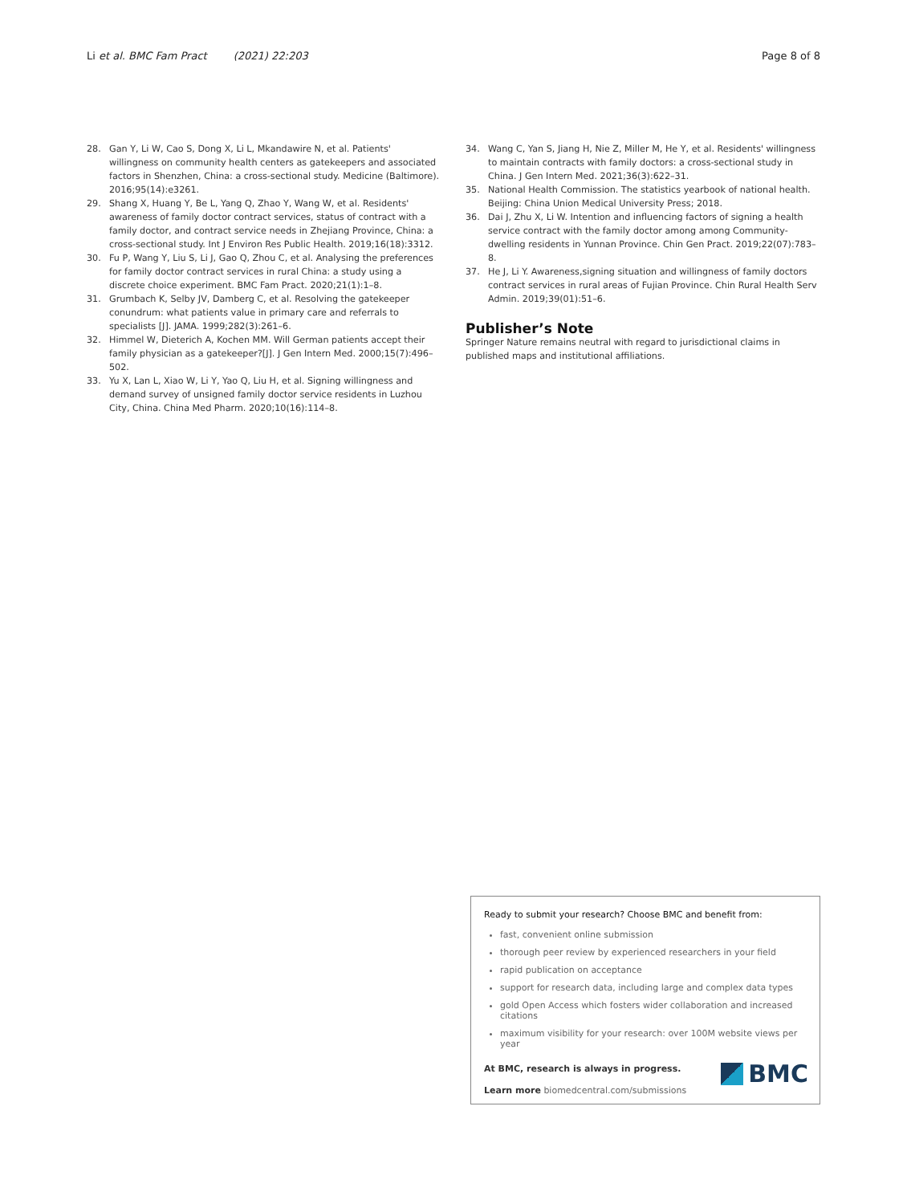Li et al. BMC Fam Pract (2021) 22:203 Page 8 of 8
28. Gan Y, Li W, Cao S, Dong X, Li L, Mkandawire N, et al. Patients' willingness on community health centers as gatekeepers and associated factors in Shenzhen, China: a cross-sectional study. Medicine (Baltimore). 2016;95(14):e3261.
29. Shang X, Huang Y, Be L, Yang Q, Zhao Y, Wang W, et al. Residents' awareness of family doctor contract services, status of contract with a family doctor, and contract service needs in Zhejiang Province, China: a cross-sectional study. Int J Environ Res Public Health. 2019;16(18):3312.
30. Fu P, Wang Y, Liu S, Li J, Gao Q, Zhou C, et al. Analysing the preferences for family doctor contract services in rural China: a study using a discrete choice experiment. BMC Fam Pract. 2020;21(1):1–8.
31. Grumbach K, Selby JV, Damberg C, et al. Resolving the gatekeeper conundrum: what patients value in primary care and referrals to specialists [J]. JAMA. 1999;282(3):261–6.
32. Himmel W, Dieterich A, Kochen MM. Will German patients accept their family physician as a gatekeeper?[J]. J Gen Intern Med. 2000;15(7):496–502.
33. Yu X, Lan L, Xiao W, Li Y, Yao Q, Liu H, et al. Signing willingness and demand survey of unsigned family doctor service residents in Luzhou City, China. China Med Pharm. 2020;10(16):114–8.
34. Wang C, Yan S, Jiang H, Nie Z, Miller M, He Y, et al. Residents' willingness to maintain contracts with family doctors: a cross-sectional study in China. J Gen Intern Med. 2021;36(3):622–31.
35. National Health Commission. The statistics yearbook of national health. Beijing: China Union Medical University Press; 2018.
36. Dai J, Zhu X, Li W. Intention and influencing factors of signing a health service contract with the family doctor among among Community-dwelling residents in Yunnan Province. Chin Gen Pract. 2019;22(07):783–8.
37. He J, Li Y. Awareness,signing situation and willingness of family doctors contract services in rural areas of Fujian Province. Chin Rural Health Serv Admin. 2019;39(01):51–6.
Publisher’s Note
Springer Nature remains neutral with regard to jurisdictional claims in published maps and institutional affiliations.
Ready to submit your research? Choose BMC and benefit from:
fast, convenient online submission
thorough peer review by experienced researchers in your field
rapid publication on acceptance
support for research data, including large and complex data types
gold Open Access which fosters wider collaboration and increased citations
maximum visibility for your research: over 100M website views per year
At BMC, research is always in progress.
Learn more biomedcentral.com/submissions
BMC